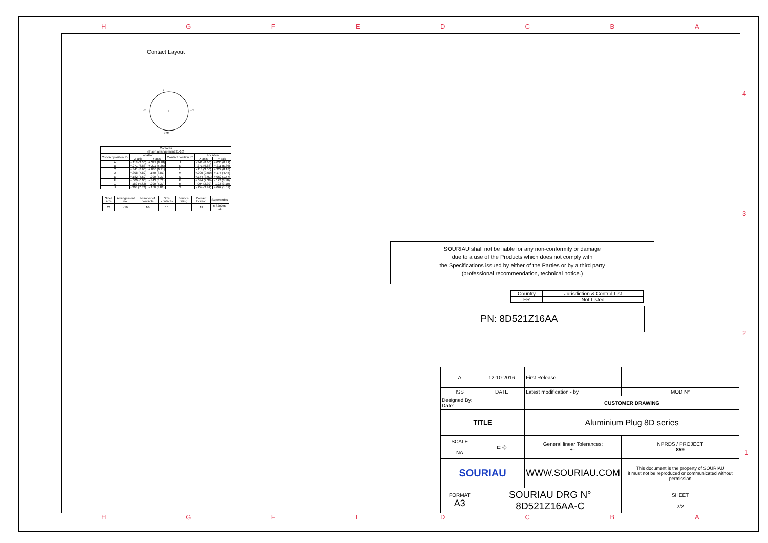HGFEDCBA
HGFEDCBA
4
3
2
1
Contact Layout
+Y
SYM
-X
+X
+
| Contacts (Insert arrangement 21-16) | | | | | |
| --- | --- | --- | --- | --- | --- |
| Contact position ID | Location | | Contact position ID | Location | |
| | X-axis | Y-axis | | X-axis | Y-axis |
| A | +.118 (3.00) | +.322 (8.18) | J | -.341 (8.66) | +.036 (0.91) |
| B | +.271 (6.88) | +.211 (5.36) | K | -.271 (6.88) | +.211 (5.36) |
| C | +.341 (8.66) | +.036 (0.91) | L | -.118 (3.00) | +.322 (8.18) |
| D | +.308 (7.82) | -.150 (3.81) | M | +.000 (0.00) | +.175 (4.45) |
| E | +.182 (4.62) | -.290 (7.37) | N | +.154 (3.91) | +.062 (1.57) |
| F | +.000 (0.00) | -.343 (8.71) | P | +.094 (2.39) | -.122 (3.10) |
| G | -.182 (4.62) | -.290 (7.37) | R | -.094 (2.39) | -.122 (3.10) |
| H | -.308 (7.82) | -.150 (3.81) | S | -.154 (3.91) | +.062 (1.57) |
| Shell size | Arrangement no. | Number of contacts | Size contacts | Service rating | Contact location | Supersedes |
| --- | --- | --- | --- | --- | --- | --- |
| 21 | -16 | 16 | 16 | II | All | MS20055-16 |
SOURIAU shall not be liable for any non-conformity or damage
due to a use of the Products which does not comply with
the Specifications issued by either of the Parties or by a third party
(professional recommendation, technical notice.)
| Country | Jurisdiction & Control List |
| FR | Not Listed |
PN: 8D521Z16AA
| A | 12-10-2016 | First Release | | | |
| ISS | DATE | Latest modification - by | | | MOD N° |
| Designed By: Date: | | | CUSTOMER DRAWING | | |
| TITLE | | Aluminium Plug 8D series | | | |
| SCALE NA | ⊏ ◎ | | General linear Tolerances: ±-- | NPRDS / PROJECT 859 | |
| SOURIAU | | WWW.SOURIAU.COM | | This document is the property of SOURIAU it must not be reproduced or communicated without permission | |
| FORMAT A3 | SOURIAU DRG N° 8D521Z16AA-C | | | | SHEET 2/2 |